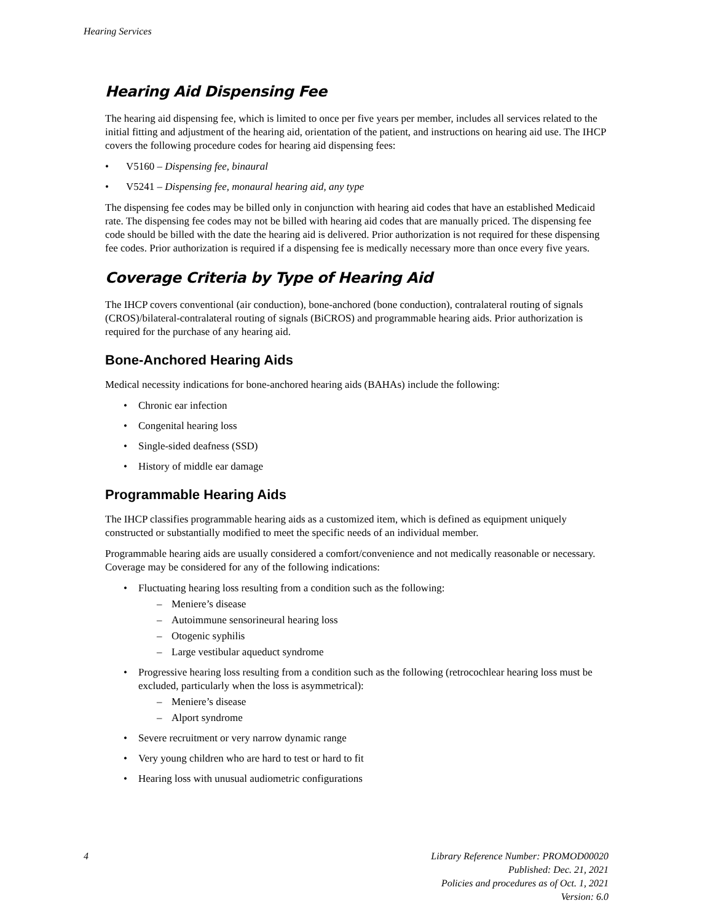Hearing Services
Hearing Aid Dispensing Fee
The hearing aid dispensing fee, which is limited to once per five years per member, includes all services related to the initial fitting and adjustment of the hearing aid, orientation of the patient, and instructions on hearing aid use. The IHCP covers the following procedure codes for hearing aid dispensing fees:
• V5160 – Dispensing fee, binaural
• V5241 – Dispensing fee, monaural hearing aid, any type
The dispensing fee codes may be billed only in conjunction with hearing aid codes that have an established Medicaid rate. The dispensing fee codes may not be billed with hearing aid codes that are manually priced. The dispensing fee code should be billed with the date the hearing aid is delivered. Prior authorization is not required for these dispensing fee codes. Prior authorization is required if a dispensing fee is medically necessary more than once every five years.
Coverage Criteria by Type of Hearing Aid
The IHCP covers conventional (air conduction), bone-anchored (bone conduction), contralateral routing of signals (CROS)/bilateral-contralateral routing of signals (BiCROS) and programmable hearing aids. Prior authorization is required for the purchase of any hearing aid.
Bone-Anchored Hearing Aids
Medical necessity indications for bone-anchored hearing aids (BAHAs) include the following:
• Chronic ear infection
• Congenital hearing loss
• Single-sided deafness (SSD)
• History of middle ear damage
Programmable Hearing Aids
The IHCP classifies programmable hearing aids as a customized item, which is defined as equipment uniquely constructed or substantially modified to meet the specific needs of an individual member.
Programmable hearing aids are usually considered a comfort/convenience and not medically reasonable or necessary. Coverage may be considered for any of the following indications:
• Fluctuating hearing loss resulting from a condition such as the following:
– Meniere’s disease
– Autoimmune sensorineural hearing loss
– Otogenic syphilis
– Large vestibular aqueduct syndrome
• Progressive hearing loss resulting from a condition such as the following (retrocochlear hearing loss must be excluded, particularly when the loss is asymmetrical):
– Meniere’s disease
– Alport syndrome
• Severe recruitment or very narrow dynamic range
• Very young children who are hard to test or hard to fit
• Hearing loss with unusual audiometric configurations
4 Library Reference Number: PROMOD00020
Published: Dec. 21, 2021
Policies and procedures as of Oct. 1, 2021
Version: 6.0